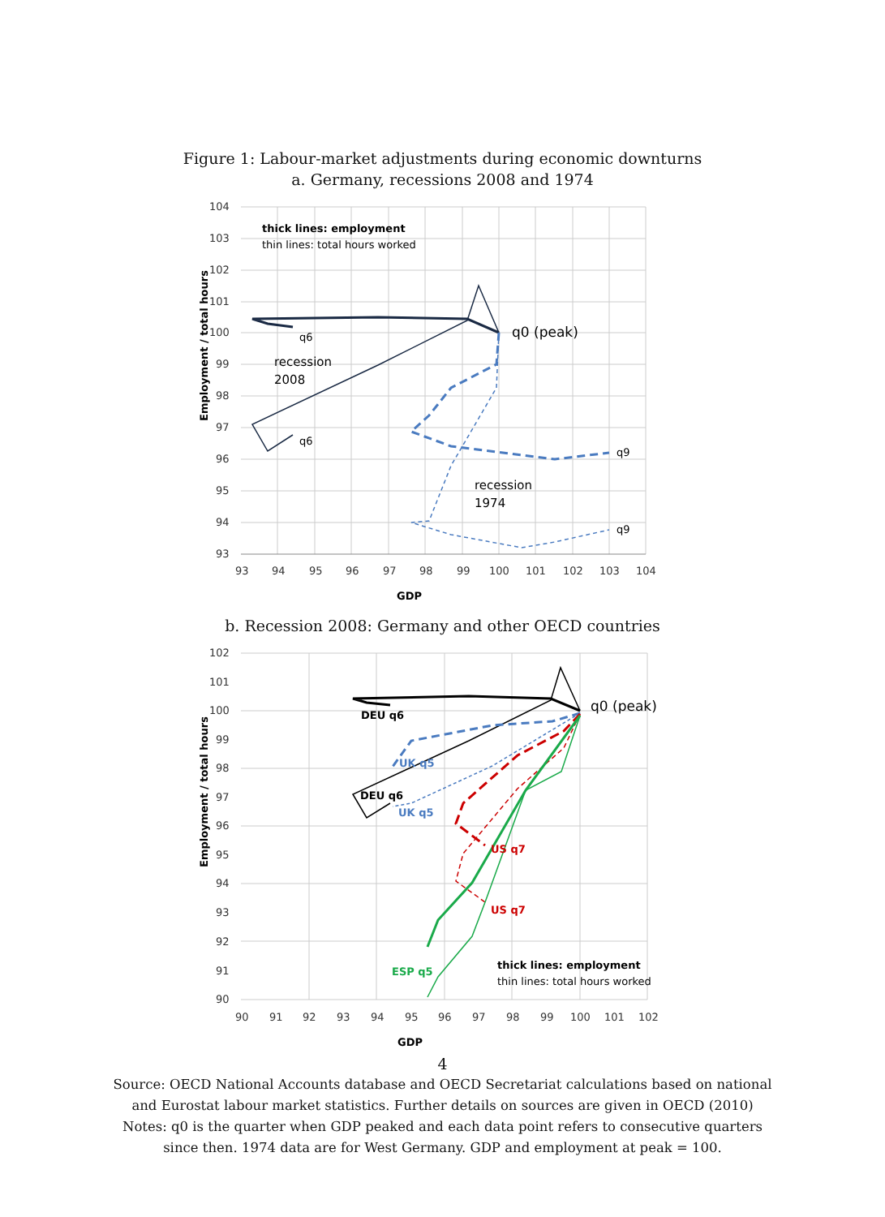Figure 1: Labour-market adjustments during economic downturns
a. Germany, recessions 2008 and 1974
104
103
102
101
100
99
98
97
96
95
94
93
93
94
95
96
97
98
99
100
101
102
103
104
GDP
Employment / total hours
thick lines: employment
thin lines: total hours worked
q6
q6
q0 (peak)
recession
2008
recession
1974
q9
q9
b. Recession 2008: Germany and other OECD countries
102
101
100
99
98
97
96
95
94
93
92
91
90
90
91
92
93
94
95
96
97
98
99
100
101
102
GDP
Employment / total hours
q0 (peak)
DEU q6
DEU q6
UK q5
UK q5
US q7
US q7
ESP q5
thick lines: employment
thin lines: total hours worked
4
Source: OECD National Accounts database and OECD Secretariat calculations based on national and Eurostat labour market statistics. Further details on sources are given in OECD (2010) Notes: q0 is the quarter when GDP peaked and each data point refers to consecutive quarters since then. 1974 data are for West Germany. GDP and employment at peak = 100.